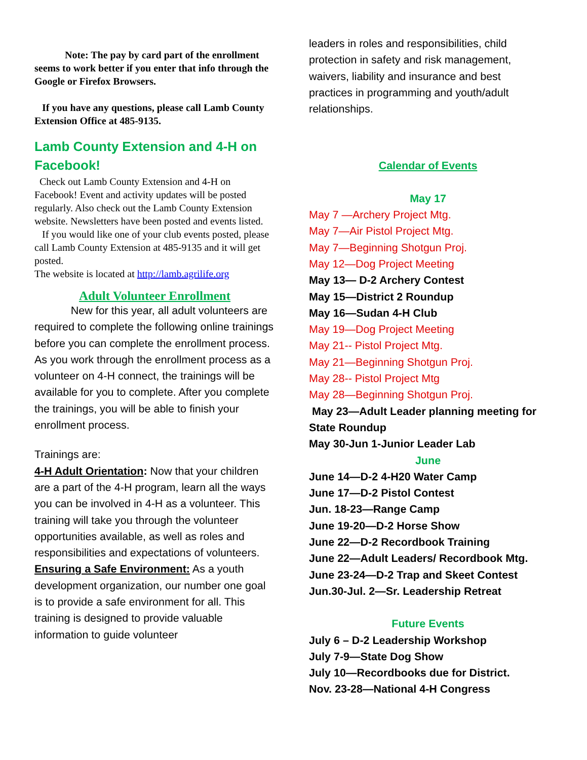Note: The pay by card part of the enrollment seems to work better if you enter that info through the Google or Firefox Browsers.
If you have any questions, please call Lamb County Extension Office at 485-9135.
Lamb County Extension and 4-H on Facebook!
Check out Lamb County Extension and 4-H on Facebook! Event and activity updates will be posted regularly. Also check out the Lamb County Extension website. Newsletters have been posted and events listed.
If you would like one of your club events posted, please call Lamb County Extension at 485-9135 and it will get posted.
The website is located at http://lamb.agrilife.org
Adult Volunteer Enrollment
New for this year, all adult volunteers are required to complete the following online trainings before you can complete the enrollment process. As you work through the enrollment process as a volunteer on 4-H connect, the trainings will be available for you to complete. After you complete the trainings, you will be able to finish your enrollment process.
Trainings are:
4-H Adult Orientation: Now that your children are a part of the 4-H program, learn all the ways you can be involved in 4-H as a volunteer. This training will take you through the volunteer opportunities available, as well as roles and responsibilities and expectations of volunteers.
Ensuring a Safe Environment: As a youth development organization, our number one goal is to provide a safe environment for all. This training is designed to provide valuable information to guide volunteer
leaders in roles and responsibilities, child protection in safety and risk management, waivers, liability and insurance and best practices in programming and youth/adult relationships.
Calendar of Events
May 17
May 7 —Archery Project Mtg.
May 7—Air Pistol Project Mtg.
May 7—Beginning Shotgun Proj.
May 12—Dog Project Meeting
May 13— D-2 Archery Contest
May 15—District 2 Roundup
May 16—Sudan 4-H Club
May 19—Dog Project Meeting
May 21-- Pistol Project Mtg.
May 21—Beginning Shotgun Proj.
May 28-- Pistol Project Mtg
May 28—Beginning Shotgun Proj.
May 23—Adult Leader planning meeting for State Roundup
May 30-Jun 1-Junior Leader Lab
June
June 14—D-2 4-H20 Water Camp
June 17—D-2 Pistol Contest
Jun. 18-23—Range Camp
June 19-20—D-2 Horse Show
June 22—D-2 Recordbook Training
June 22—Adult Leaders/ Recordbook Mtg.
June 23-24—D-2 Trap and Skeet Contest
Jun.30-Jul. 2—Sr. Leadership Retreat
Future Events
July 6 – D-2 Leadership Workshop
July 7-9—State Dog Show
July 10—Recordbooks due for District.
Nov. 23-28—National 4-H Congress